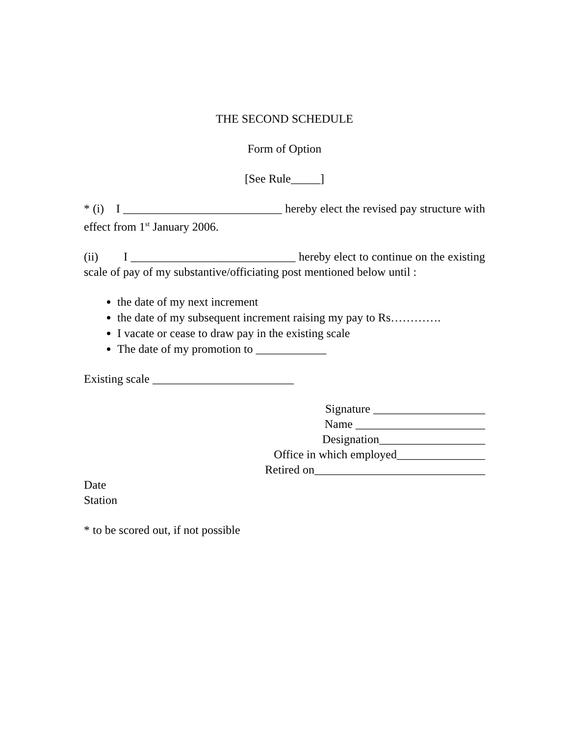THE SECOND SCHEDULE
Form of Option
[See Rule_____]
* (i) I ___________________________ hereby elect the revised pay structure with effect from 1<sup>st</sup> January 2006.
(ii) I ____________________________ hereby elect to continue on the existing scale of pay of my substantive/officiating post mentioned below until :
the date of my next increment
the date of my subsequent increment raising my pay to Rs………….
I vacate or cease to draw pay in the existing scale
The date of my promotion to ____________
Existing scale ________________________
Signature ___________________
Name ______________________
Designation__________________
Office in which employed_______________
Retired on_____________________________
Date
Station
* to be scored out, if not possible